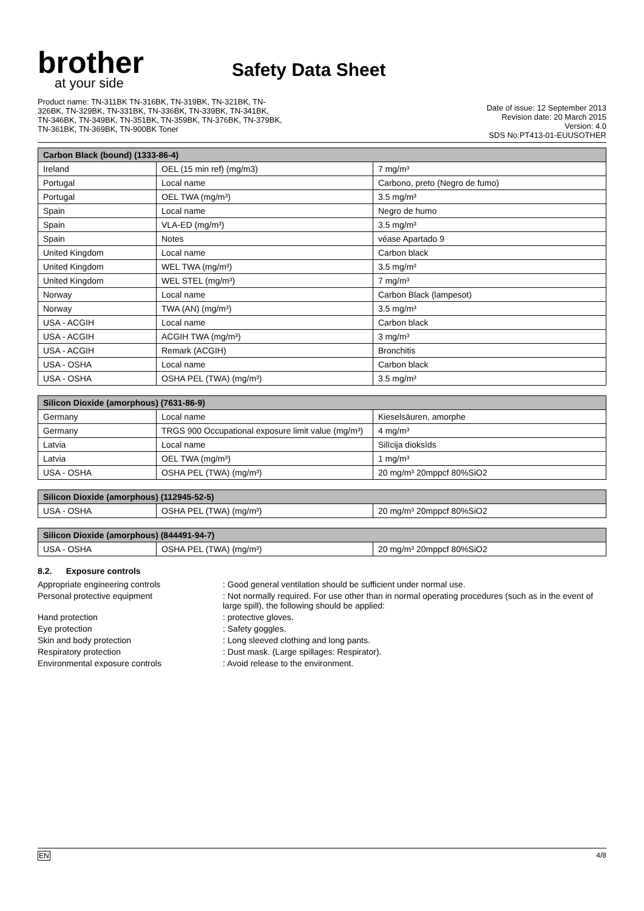brother
at your side
Safety Data Sheet
Product name: TN-311BK TN-316BK, TN-319BK, TN-321BK, TN-
326BK, TN-329BK, TN-331BK, TN-336BK, TN-339BK, TN-341BK,
TN-346BK, TN-349BK, TN-351BK, TN-359BK, TN-376BK, TN-379BK,
TN-361BK, TN-369BK, TN-900BK Toner
Date of issue: 12 September 2013
Revision date: 20 March 2015
Version: 4.0
SDS No:PT413-01-EUUSOTHER
| Carbon Black (bound) (1333-86-4) | | |
| --- | --- | --- |
| Ireland | OEL (15 min ref) (mg/m3) | 7 mg/m³ |
| Portugal | Local name | Carbono, preto (Negro de fumo) |
| Portugal | OEL TWA (mg/m³) | 3.5 mg/m³ |
| Spain | Local name | Negro de humo |
| Spain | VLA-ED (mg/m³) | 3.5 mg/m³ |
| Spain | Notes | véase Apartado 9 |
| United Kingdom | Local name | Carbon black |
| United Kingdom | WEL TWA (mg/m³) | 3.5 mg/m³ |
| United Kingdom | WEL STEL (mg/m³) | 7 mg/m³ |
| Norway | Local name | Carbon Black (lampesot) |
| Norway | TWA (AN) (mg/m³) | 3.5 mg/m³ |
| USA - ACGIH | Local name | Carbon black |
| USA - ACGIH | ACGIH TWA (mg/m³) | 3 mg/m³ |
| USA - ACGIH | Remark (ACGIH) | Bronchitis |
| USA - OSHA | Local name | Carbon black |
| USA - OSHA | OSHA PEL (TWA) (mg/m³) | 3.5 mg/m³ |
| Silicon Dioxide (amorphous) (7631-86-9) | | |
| --- | --- | --- |
| Germany | Local name | Kieselsäuren, amorphe |
| Germany | TRGS 900 Occupational exposure limit value (mg/m³) | 4 mg/m³ |
| Latvia | Local name | Silīcija dioksīds |
| Latvia | OEL TWA (mg/m³) | 1 mg/m³ |
| USA - OSHA | OSHA PEL (TWA) (mg/m³) | 20 mg/m³ 20mppcf 80%SiO2 |
| Silicon Dioxide (amorphous) (112945-52-5) | | |
| --- | --- | --- |
| USA - OSHA | OSHA PEL (TWA) (mg/m³) | 20 mg/m³ 20mppcf 80%SiO2 |
| Silicon Dioxide (amorphous) (844491-94-7) | | |
| --- | --- | --- |
| USA - OSHA | OSHA PEL (TWA) (mg/m³) | 20 mg/m³ 20mppcf 80%SiO2 |
8.2. Exposure controls
Appropriate engineering controls : Good general ventilation should be sufficient under normal use.
Personal protective equipment : Not normally required. For use other than in normal operating procedures (such as in the event of large spill), the following should be applied:
Hand protection : protective gloves.
Eye protection : Safety goggles.
Skin and body protection : Long sleeved clothing and long pants.
Respiratory protection : Dust mask. (Large spillages: Respirator).
Environmental exposure controls : Avoid release to the environment.
EN 4/8